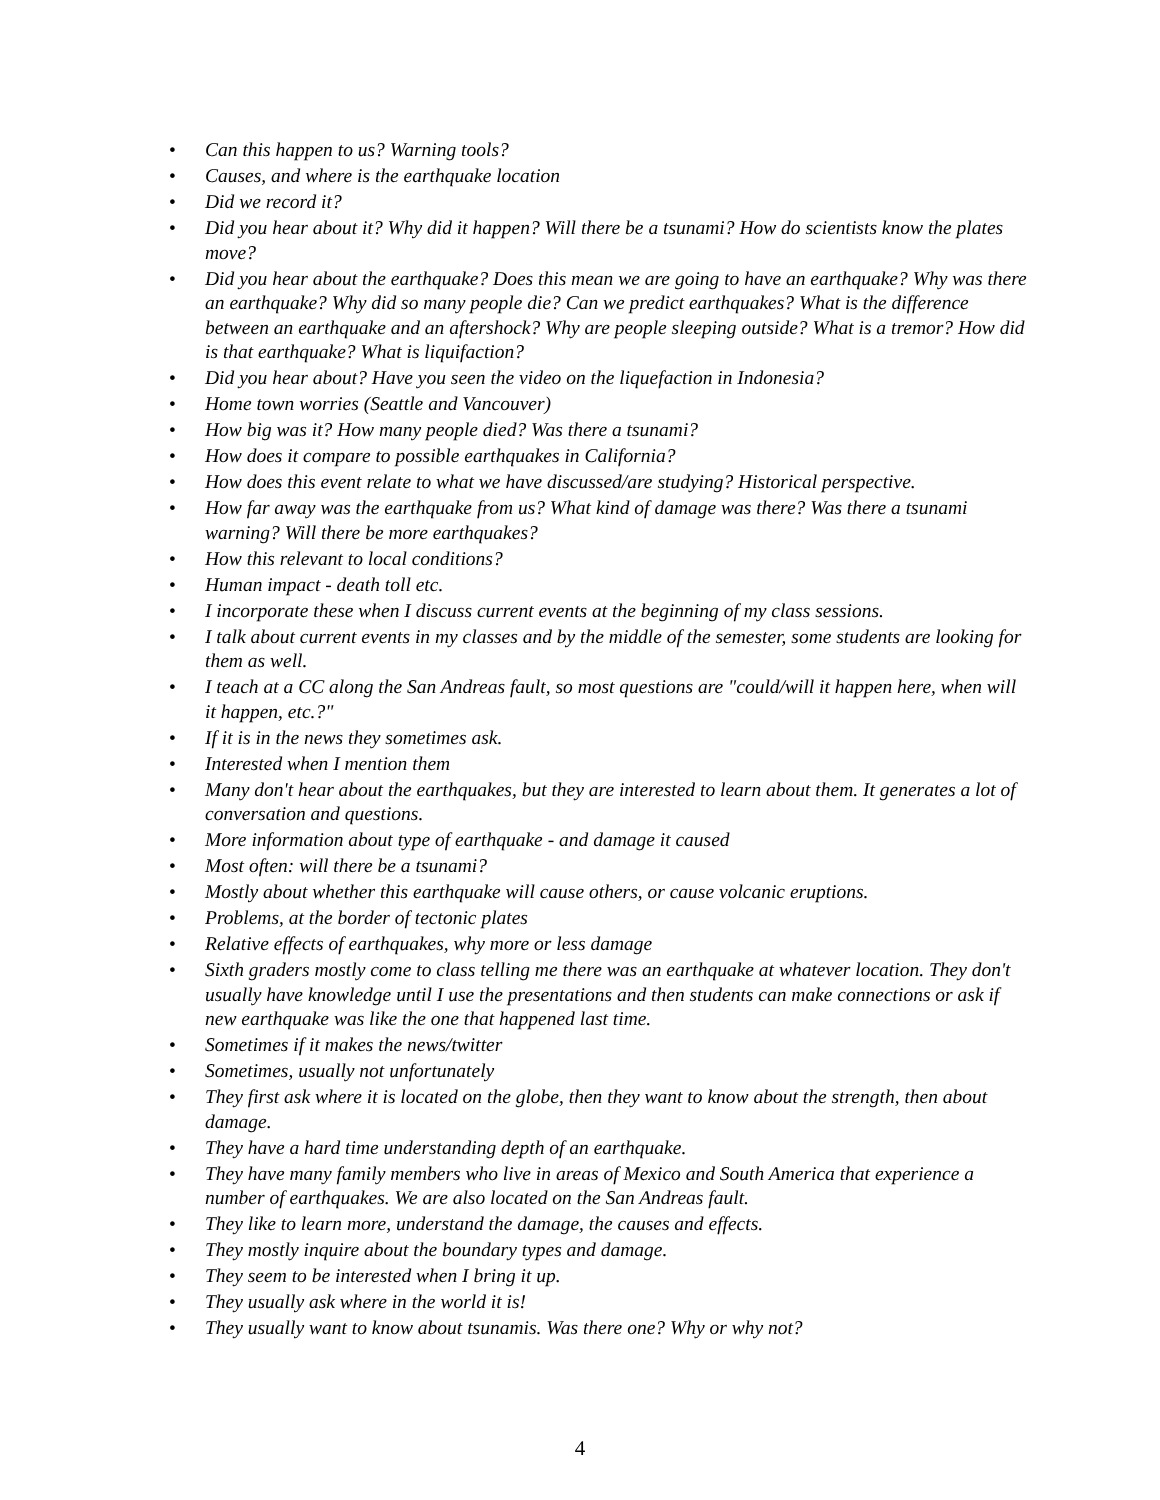• Can this happen to us? Warning tools?
• Causes, and where is the earthquake location
• Did we record it?
• Did you hear about it? Why did it happen? Will there be a tsunami? How do scientists know the plates move?
• Did you hear about the earthquake? Does this mean we are going to have an earthquake? Why was there an earthquake? Why did so many people die? Can we predict earthquakes? What is the difference between an earthquake and an aftershock? Why are people sleeping outside? What is a tremor? How did is that earthquake? What is liquifaction?
• Did you hear about? Have you seen the video on the liquefaction in Indonesia?
• Home town worries (Seattle and Vancouver)
• How big was it? How many people died? Was there a tsunami?
• How does it compare to possible earthquakes in California?
• How does this event relate to what we have discussed/are studying? Historical perspective.
• How far away was the earthquake from us? What kind of damage was there? Was there a tsunami warning? Will there be more earthquakes?
• How this relevant to local conditions?
• Human impact - death toll etc.
• I incorporate these when I discuss current events at the beginning of my class sessions.
• I talk about current events in my classes and by the middle of the semester, some students are looking for them as well.
• I teach at a CC along the San Andreas fault, so most questions are "could/will it happen here, when will it happen, etc.?"
• If it is in the news they sometimes ask.
• Interested when I mention them
• Many don't hear about the earthquakes, but they are interested to learn about them. It generates a lot of conversation and questions.
• More information about type of earthquake - and damage it caused
• Most often: will there be a tsunami?
• Mostly about whether this earthquake will cause others, or cause volcanic eruptions.
• Problems, at the border of tectonic plates
• Relative effects of earthquakes, why more or less damage
• Sixth graders mostly come to class telling me there was an earthquake at whatever location. They don't usually have knowledge until I use the presentations and then students can make connections or ask if new earthquake was like the one that happened last time.
• Sometimes if it makes the news/twitter
• Sometimes, usually not unfortunately
• They first ask where it is located on the globe, then they want to know about the strength, then about damage.
• They have a hard time understanding depth of an earthquake.
• They have many family members who live in areas of Mexico and South America that experience a number of earthquakes. We are also located on the San Andreas fault.
• They like to learn more, understand the damage, the causes and effects.
• They mostly inquire about the boundary types and damage.
• They seem to be interested when I bring it up.
• They usually ask where in the world it is!
• They usually want to know about tsunamis. Was there one? Why or why not?
4